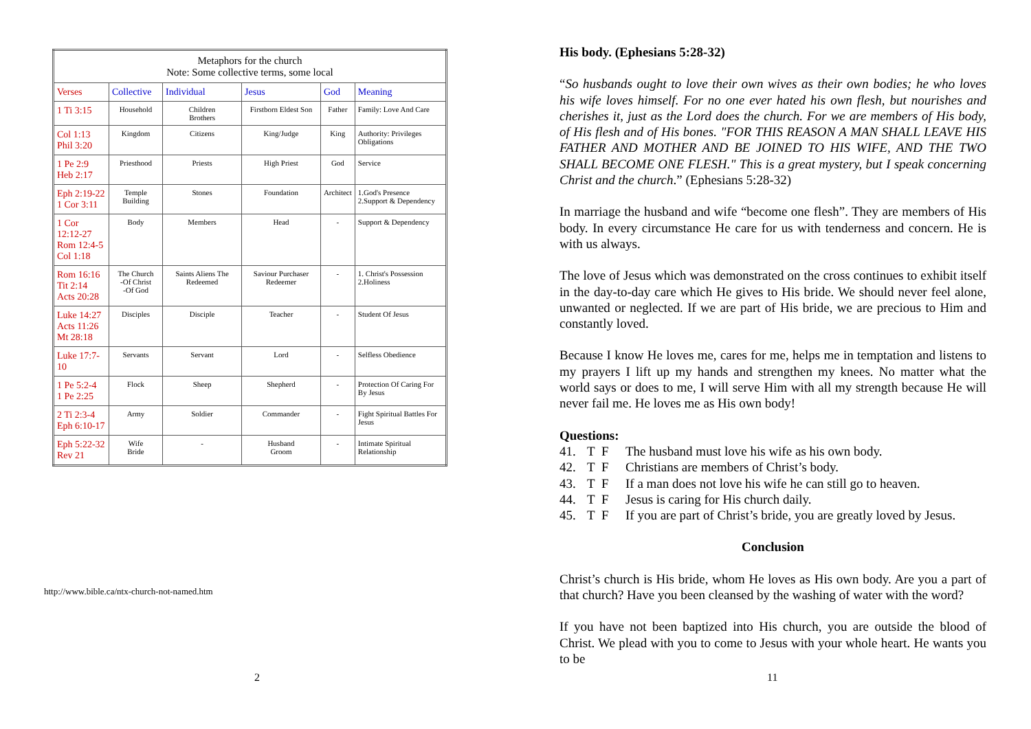| Metaphors for the church Note: Some collective terms, some local | | | | | |
| --- | --- | --- | --- | --- | --- |
| Verses | Collective | Individual | Jesus | God | Meaning |
| 1 Ti 3:15 | Household | Children Brothers | Firstborn Eldest Son | Father | Family: Love And Care |
| Col 1:13 Phil 3:20 | Kingdom | Citizens | King/Judge | King | Authority: Privileges Obligations |
| 1 Pe 2:9 Heb 2:17 | Priesthood | Priests | High Priest | God | Service |
| Eph 2:19-22 1 Cor 3:11 | Temple Building | Stones | Foundation | Architect | 1.God's Presence 2.Support & Dependency |
| 1 Cor 12:12-27 Rom 12:4-5 Col 1:18 | Body | Members | Head | - | Support & Dependency |
| Rom 16:16 Tit 2:14 Acts 20:28 | The Church -Of Christ -Of God | Saints Aliens The Redeemed | Saviour Purchaser Redeemer | - | 1. Christ's Possession 2.Holiness |
| Luke 14:27 Acts 11:26 Mt 28:18 | Disciples | Disciple | Teacher | - | Student Of Jesus |
| Luke 17:7-10 | Servants | Servant | Lord | - | Selfless Obedience |
| 1 Pe 5:2-4 1 Pe 2:25 | Flock | Sheep | Shepherd | - | Protection Of Caring For By Jesus |
| 2 Ti 2:3-4 Eph 6:10-17 | Army | Soldier | Commander | - | Fight Spiritual Battles For Jesus |
| Eph 5:22-32 Rev 21 | Wife Bride | - | Husband Groom | - | Intimate Spiritual Relationship |
http://www.bible.ca/ntx-church-not-named.htm
2
His body. (Ephesians 5:28-32)
“So husbands ought to love their own wives as their own bodies; he who loves his wife loves himself. For no one ever hated his own flesh, but nourishes and cherishes it, just as the Lord does the church. For we are members of His body, of His flesh and of His bones. "FOR THIS REASON A MAN SHALL LEAVE HIS FATHER AND MOTHER AND BE JOINED TO HIS WIFE, AND THE TWO SHALL BECOME ONE FLESH." This is a great mystery, but I speak concerning Christ and the church.” (Ephesians 5:28-32)
In marriage the husband and wife “become one flesh”. They are members of His body. In every circumstance He care for us with tenderness and concern. He is with us always.
The love of Jesus which was demonstrated on the cross continues to exhibit itself in the day-to-day care which He gives to His bride. We should never feel alone, unwanted or neglected. If we are part of His bride, we are precious to Him and constantly loved.
Because I know He loves me, cares for me, helps me in temptation and listens to my prayers I lift up my hands and strengthen my knees. No matter what the world says or does to me, I will serve Him with all my strength because He will never fail me. He loves me as His own body!
Questions:
41. T F The husband must love his wife as his own body.
42. T F Christians are members of Christ’s body.
43. T F If a man does not love his wife he can still go to heaven.
44. T F Jesus is caring for His church daily.
45. T F If you are part of Christ’s bride, you are greatly loved by Jesus.
Conclusion
Christ’s church is His bride, whom He loves as His own body. Are you a part of that church? Have you been cleansed by the washing of water with the word?
If you have not been baptized into His church, you are outside the blood of Christ. We plead with you to come to Jesus with your whole heart. He wants you to be
11